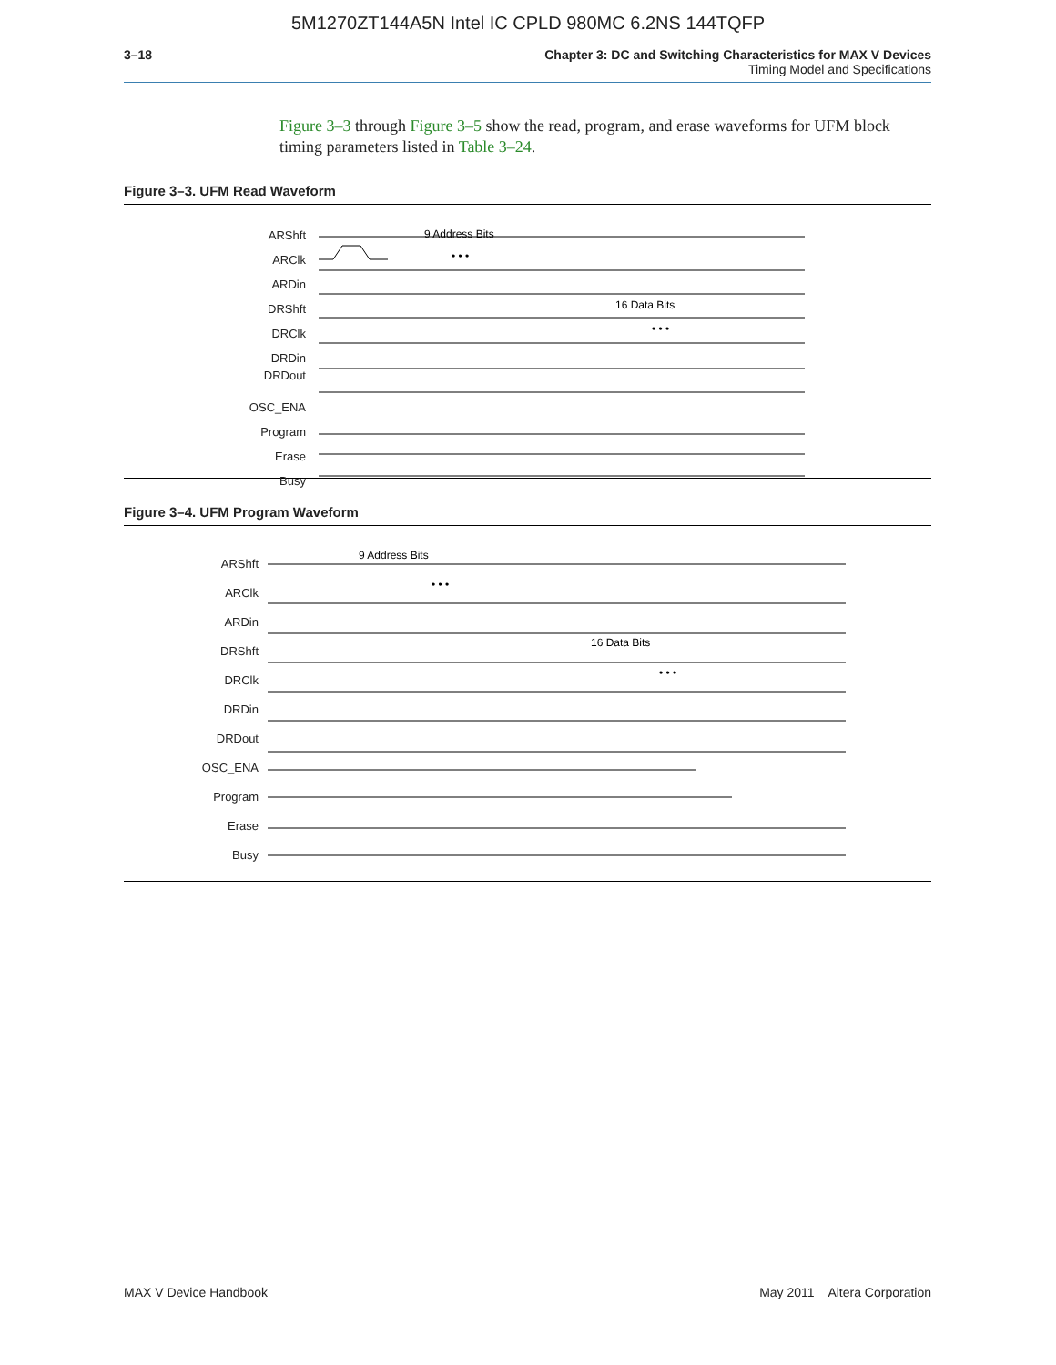5M1270ZT144A5N Intel IC CPLD 980MC 6.2NS 144TQFP
3–18 Chapter 3: DC and Switching Characteristics for MAX V Devices
Timing Model and Specifications
Figure 3–3 through Figure 3–5 show the read, program, and erase waveforms for UFM block timing parameters listed in Table 3–24.
Figure 3–3. UFM Read Waveform
ARShft
ARClk
ARDin
DRShft
DRClk
DRDin
DRDout
OSC_ENA
Program
Erase
Busy
9 Address Bits
16 Data Bits
• • •
• • •
Figure 3–4. UFM Program Waveform
ARShft
ARClk
ARDin
DRShft
DRClk
DRDin
DRDout
OSC_ENA
Program
Erase
Busy
9 Address Bits
16 Data Bits
• • •
• • •
MAX V Device Handbook May 2011 Altera Corporation